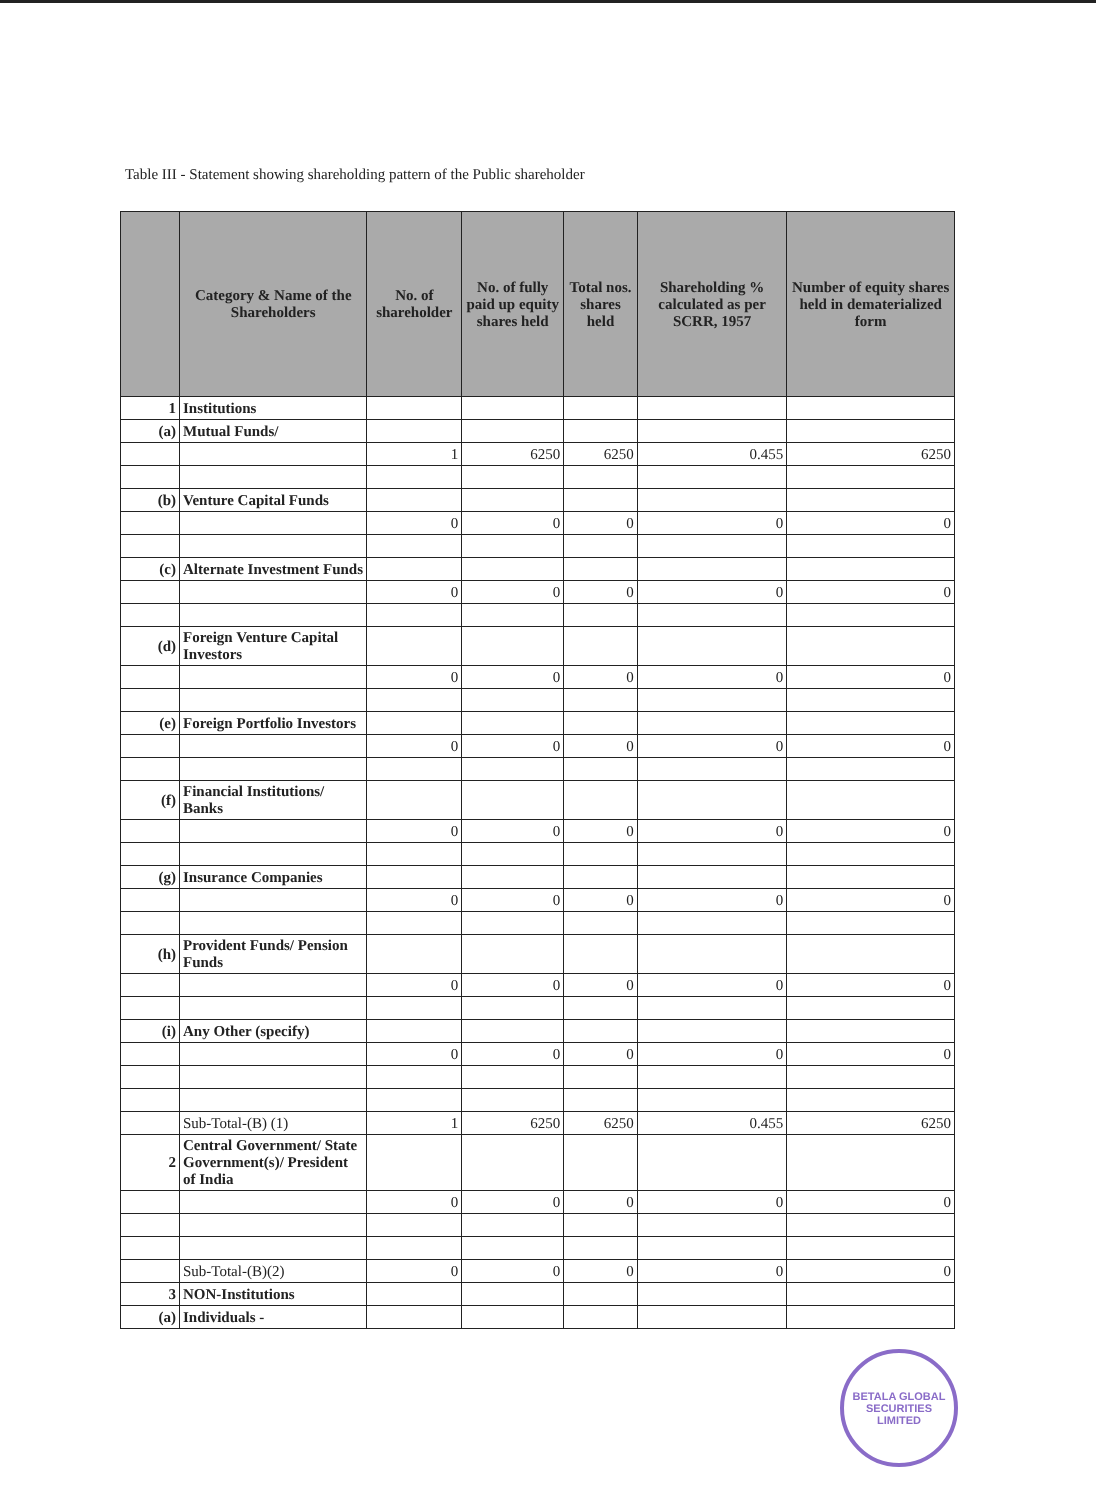Table III - Statement showing shareholding pattern of the Public shareholder
| | Category & Name of the Shareholders | No. of shareholder | No. of fully paid up equity shares held | Total nos. shares held | Shareholding % calculated as per SCRR, 1957 | Number of equity shares held in dematerialized form |
| --- | --- | --- | --- | --- | --- | --- |
| 1 | Institutions | | | | | |
| (a) | Mutual Funds/ | | | | | |
| | | 1 | 6250 | 6250 | 0.455 | 6250 |
| (b) | Venture Capital Funds | | | | | |
| | | 0 | 0 | 0 | 0 | 0 |
| (c) | Alternate Investment Funds | | | | | |
| | | 0 | 0 | 0 | 0 | 0 |
| (d) | Foreign Venture Capital Investors | | | | | |
| | | 0 | 0 | 0 | 0 | 0 |
| (e) | Foreign Portfolio Investors | | | | | |
| | | 0 | 0 | 0 | 0 | 0 |
| (f) | Financial Institutions/ Banks | | | | | |
| | | 0 | 0 | 0 | 0 | 0 |
| (g) | Insurance Companies | | | | | |
| | | 0 | 0 | 0 | 0 | 0 |
| (h) | Provident Funds/ Pension Funds | | | | | |
| | | 0 | 0 | 0 | 0 | 0 |
| (i) | Any Other (specify) | | | | | |
| | | 0 | 0 | 0 | 0 | 0 |
| | Sub-Total-(B) (1) | 1 | 6250 | 6250 | 0.455 | 6250 |
| 2 | Central Government/ State Government(s)/ President of India | | | | | |
| | | 0 | 0 | 0 | 0 | 0 |
| | Sub-Total-(B)(2) | 0 | 0 | 0 | 0 | 0 |
| 3 | NON-Institutions | | | | | |
| (a) | Individuals - | | | | | |
BETALA GLOBAL SECURITIES LIMITED